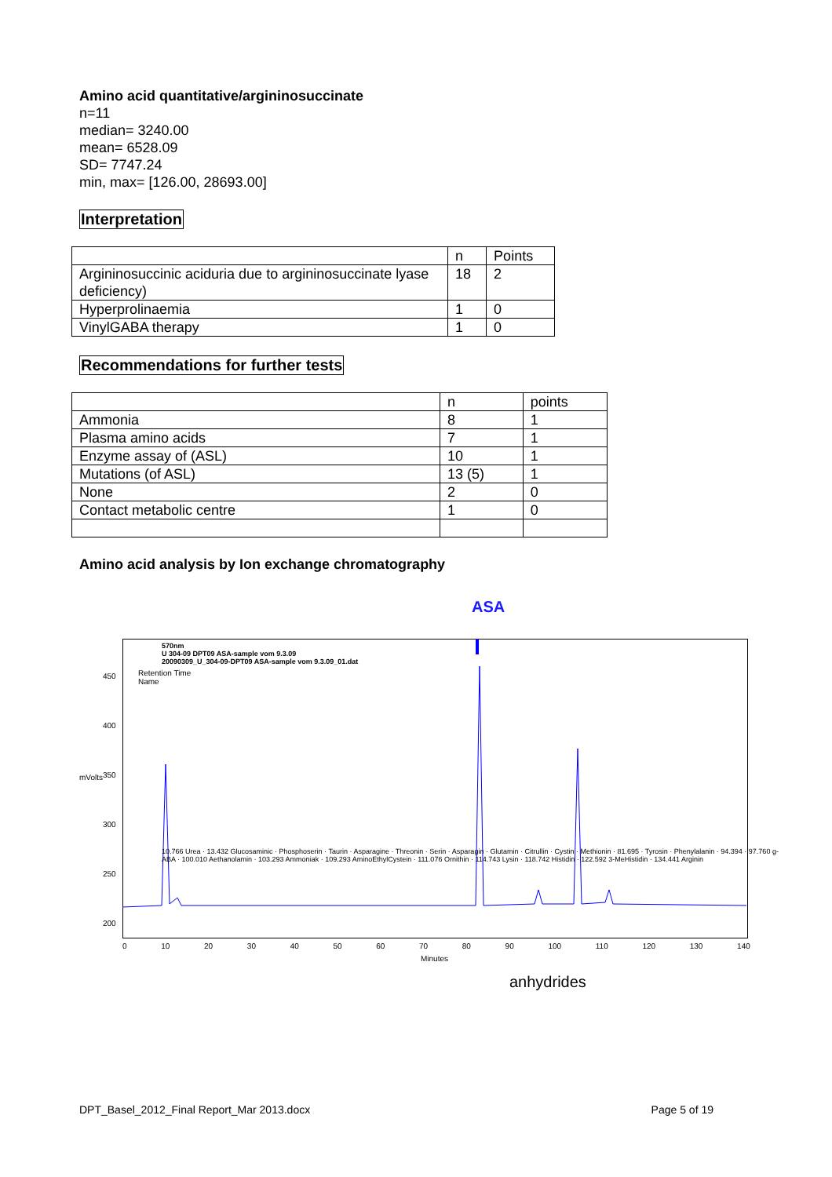Amino acid quantitative/argininosuccinate
n=11
median= 3240.00
mean= 6528.09
SD= 7747.24
min, max= [126.00, 28693.00]
Interpretation
| | n | Points |
| Argininosuccinic aciduria due to argininosuccinate lyase deficiency) | 18 | 2 |
| Hyperprolinaemia | 1 | 0 |
| VinylGABA therapy | 1 | 0 |
Recommendations for further tests
| | n | points |
| Ammonia | 8 | 1 |
| Plasma amino acids | 7 | 1 |
| Enzyme assay of (ASL) | 10 | 1 |
| Mutations (of ASL) | 13 (5) | 1 |
| None | 2 | 0 |
| Contact metabolic centre | 1 | 0 |
Amino acid analysis by Ion exchange chromatography
ASA
570nm
U 304-09 DPT09 ASA-sample vom 9.3.09
20090309_U_304-09-DPT09 ASA-sample vom 9.3.09_01.dat
Retention Time
Name
mVolts
Minutes
anhydrides
0 10 20 30 40 50 60 70 80 90 100 110 120 130 140
450
400
350
300
250
200
10.766 Urea · 13.432 Glucosaminic · Phosphoserin · Taurin · Asparagine · Threonin · Serin · Asparagin · Glutamin · Citrullin · Cystin · Methionin · 81.695 · Tyrosin · Phenylalanin · 94.394 · 97.760 g-ABA · 100.010 Aethanolamin · 103.293 Ammoniak · 109.293 AminoEthylCystein · 111.076 Ornithin · 114.743 Lysin · 118.742 Histidin · 122.592 3-MeHistidin · 134.441 Arginin
DPT_Basel_2012_Final Report_Mar 2013.docx Page 5 of 19